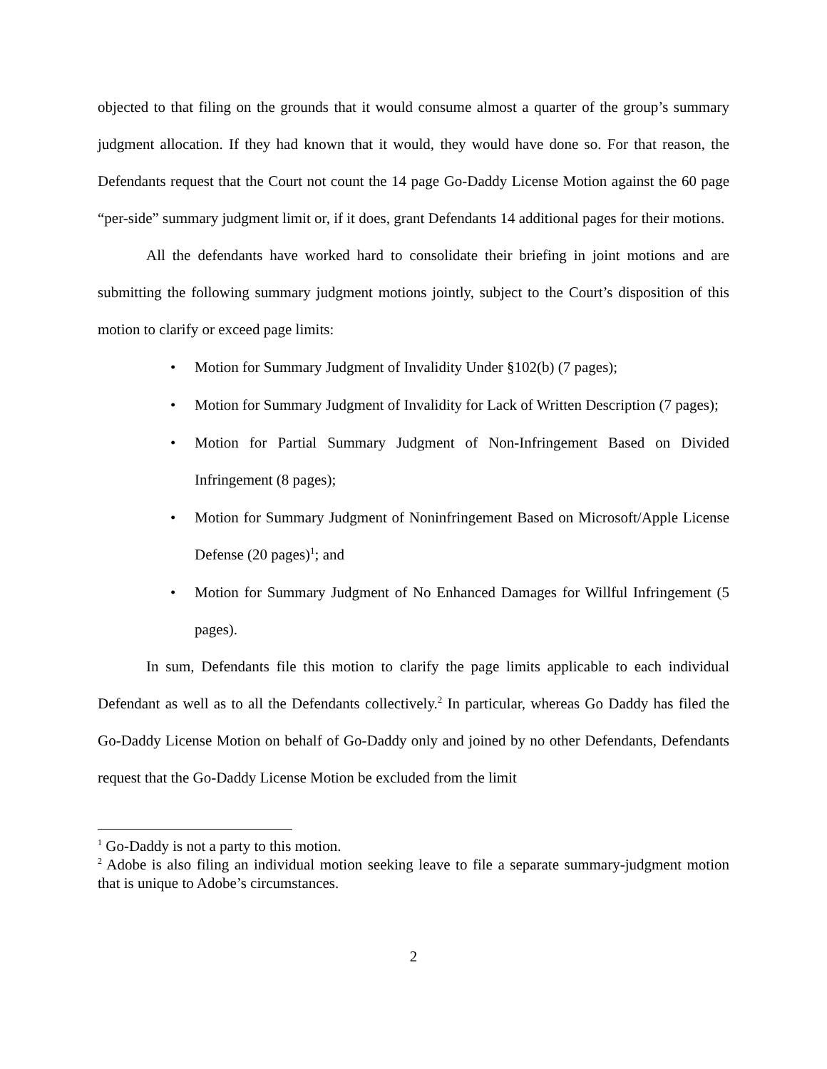objected to that filing on the grounds that it would consume almost a quarter of the group’s summary judgment allocation. If they had known that it would, they would have done so. For that reason, the Defendants request that the Court not count the 14 page Go-Daddy License Motion against the 60 page “per-side” summary judgment limit or, if it does, grant Defendants 14 additional pages for their motions.
All the defendants have worked hard to consolidate their briefing in joint motions and are submitting the following summary judgment motions jointly, subject to the Court’s disposition of this motion to clarify or exceed page limits:
• Motion for Summary Judgment of Invalidity Under §102(b) (7 pages);
• Motion for Summary Judgment of Invalidity for Lack of Written Description (7 pages);
• Motion for Partial Summary Judgment of Non-Infringement Based on Divided Infringement (8 pages);
• Motion for Summary Judgment of Noninfringement Based on Microsoft/Apple License Defense (20 pages)<sup>1</sup>; and
• Motion for Summary Judgment of No Enhanced Damages for Willful Infringement (5 pages).
In sum, Defendants file this motion to clarify the page limits applicable to each individual Defendant as well as to all the Defendants collectively.<sup>2</sup> In particular, whereas Go Daddy has filed the Go-Daddy License Motion on behalf of Go-Daddy only and joined by no other Defendants, Defendants request that the Go-Daddy License Motion be excluded from the limit
<sup>1</sup> Go-Daddy is not a party to this motion.
<sup>2</sup> Adobe is also filing an individual motion seeking leave to file a separate summary-judgment motion that is unique to Adobe’s circumstances.
2